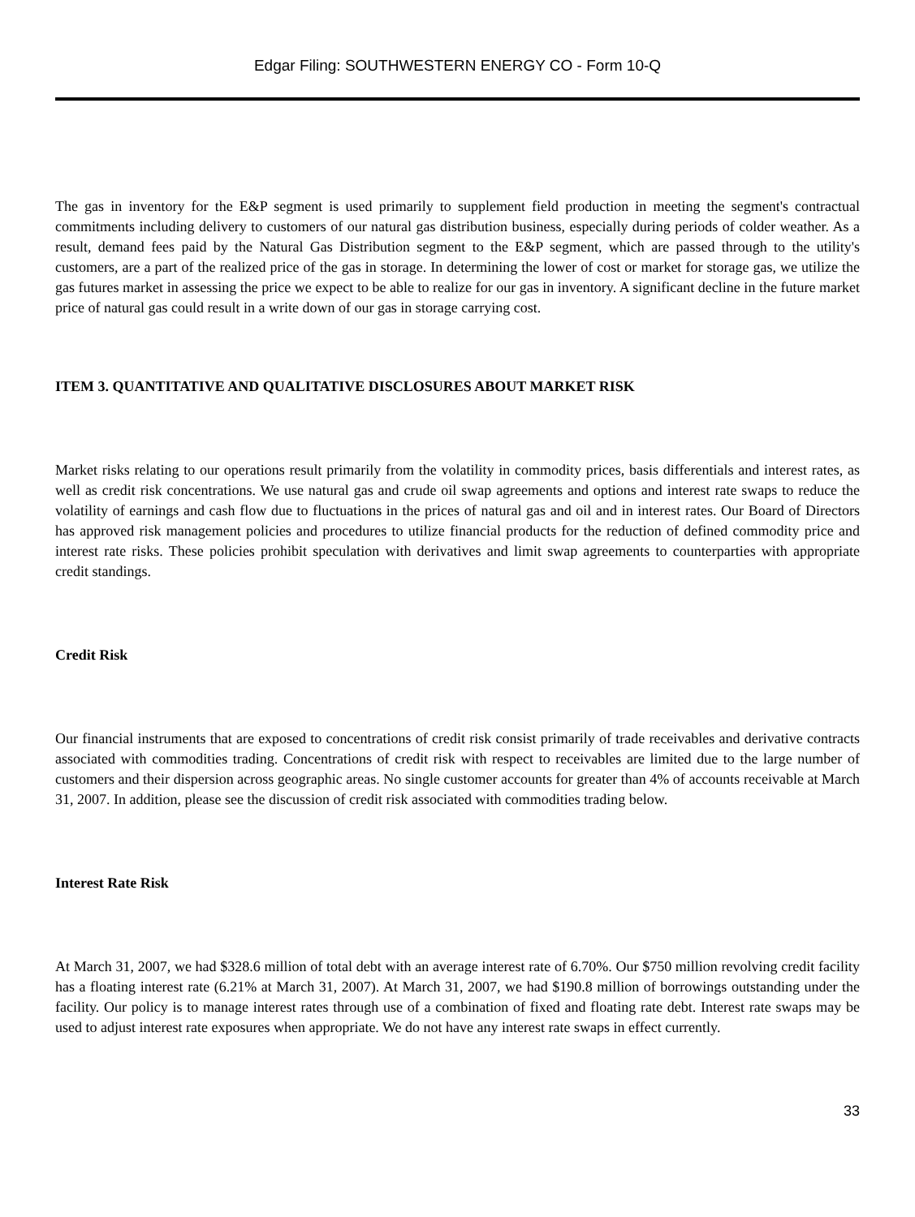Edgar Filing: SOUTHWESTERN ENERGY CO - Form 10-Q
The gas in inventory for the E&P segment is used primarily to supplement field production in meeting the segment's contractual commitments including delivery to customers of our natural gas distribution business, especially during periods of colder weather. As a result, demand fees paid by the Natural Gas Distribution segment to the E&P segment, which are passed through to the utility's customers, are a part of the realized price of the gas in storage. In determining the lower of cost or market for storage gas, we utilize the gas futures market in assessing the price we expect to be able to realize for our gas in inventory. A significant decline in the future market price of natural gas could result in a write down of our gas in storage carrying cost.
ITEM 3. QUANTITATIVE AND QUALITATIVE DISCLOSURES ABOUT MARKET RISK
Market risks relating to our operations result primarily from the volatility in commodity prices, basis differentials and interest rates, as well as credit risk concentrations. We use natural gas and crude oil swap agreements and options and interest rate swaps to reduce the volatility of earnings and cash flow due to fluctuations in the prices of natural gas and oil and in interest rates. Our Board of Directors has approved risk management policies and procedures to utilize financial products for the reduction of defined commodity price and interest rate risks. These policies prohibit speculation with derivatives and limit swap agreements to counterparties with appropriate credit standings.
Credit Risk
Our financial instruments that are exposed to concentrations of credit risk consist primarily of trade receivables and derivative contracts associated with commodities trading. Concentrations of credit risk with respect to receivables are limited due to the large number of customers and their dispersion across geographic areas. No single customer accounts for greater than 4% of accounts receivable at March 31, 2007. In addition, please see the discussion of credit risk associated with commodities trading below.
Interest Rate Risk
At March 31, 2007, we had $328.6 million of total debt with an average interest rate of 6.70%. Our $750 million revolving credit facility has a floating interest rate (6.21% at March 31, 2007). At March 31, 2007, we had $190.8 million of borrowings outstanding under the facility. Our policy is to manage interest rates through use of a combination of fixed and floating rate debt. Interest rate swaps may be used to adjust interest rate exposures when appropriate. We do not have any interest rate swaps in effect currently.
33